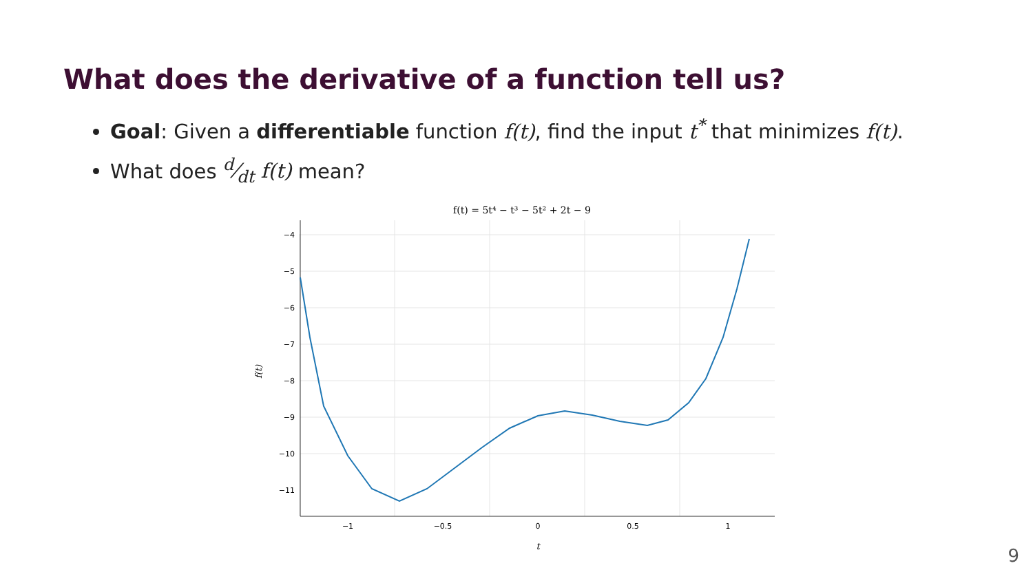What does the derivative of a function tell us?
Goal: Given a differentiable function f(t), find the input t<sup>*</sup> that minimizes f(t).
What does d⁄dt f(t) mean?
f(t) = 5t⁴ − t³ − 5t² + 2t − 9
−4
−5
−6
−7
−8
−9
−10
−11
−1
−0.5
0
0.5
1
t
f(t)
9